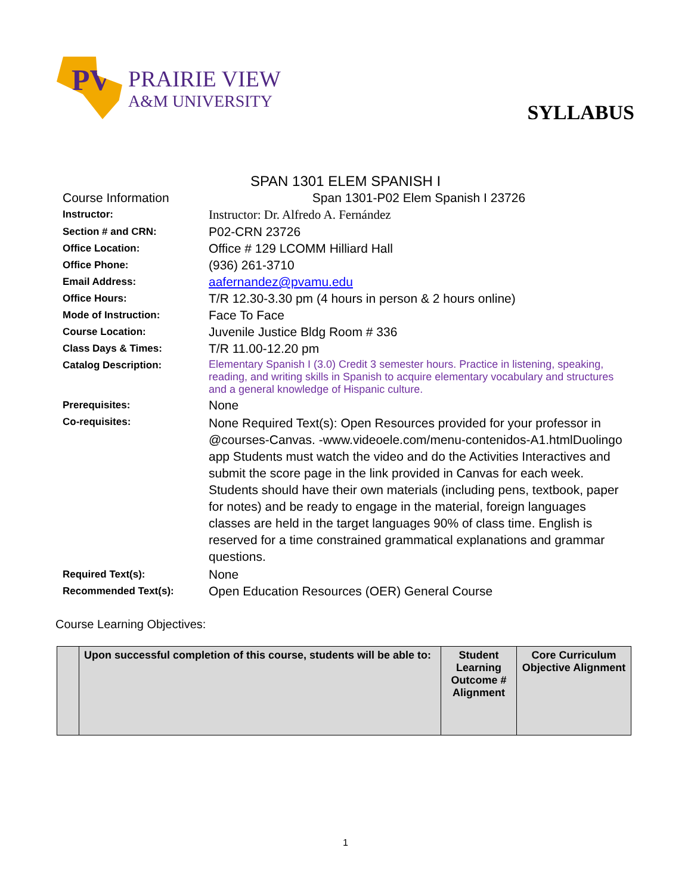PV
PRAIRIE VIEW
A&M UNIVERSITY
SYLLABUS
SPAN 1301 ELEM SPANISH I
| Course Information | Span 1301-P02 Elem Spanish I 23726 |
| Instructor: | Instructor: Dr. Alfredo A. Fernández |
| Section # and CRN: | P02-CRN 23726 |
| Office Location: | Office # 129 LCOMM Hilliard Hall |
| Office Phone: | (936) 261-3710 |
| Email Address: | aafernandez@pvamu.edu |
| Office Hours: | T/R 12.30-3.30 pm (4 hours in person & 2 hours online) |
| Mode of Instruction: | Face To Face |
| Course Location: | Juvenile Justice Bldg Room # 336 |
| Class Days & Times: | T/R 11.00-12.20 pm |
| Catalog Description: | Elementary Spanish I (3.0) Credit 3 semester hours. Practice in listening, speaking, reading, and writing skills in Spanish to acquire elementary vocabulary and structures and a general knowledge of Hispanic culture. |
| Prerequisites: | None |
| Co-requisites: | None Required Text(s): Open Resources provided for your professor in @courses-Canvas. -www.videoele.com/menu-contenidos-A1.htmlDuolingo app Students must watch the video and do the Activities Interactives and submit the score page in the link provided in Canvas for each week. Students should have their own materials (including pens, textbook, paper for notes) and be ready to engage in the material, foreign languages classes are held in the target languages 90% of class time. English is reserved for a time constrained grammatical explanations and grammar questions. |
| Required Text(s): | None |
| Recommended Text(s): | Open Education Resources (OER) General Course |
Course Learning Objectives:
| | Upon successful completion of this course, students will be able to: | Student Learning Outcome # Alignment | Core Curriculum Objective Alignment |
| --- | --- | --- | --- |
1